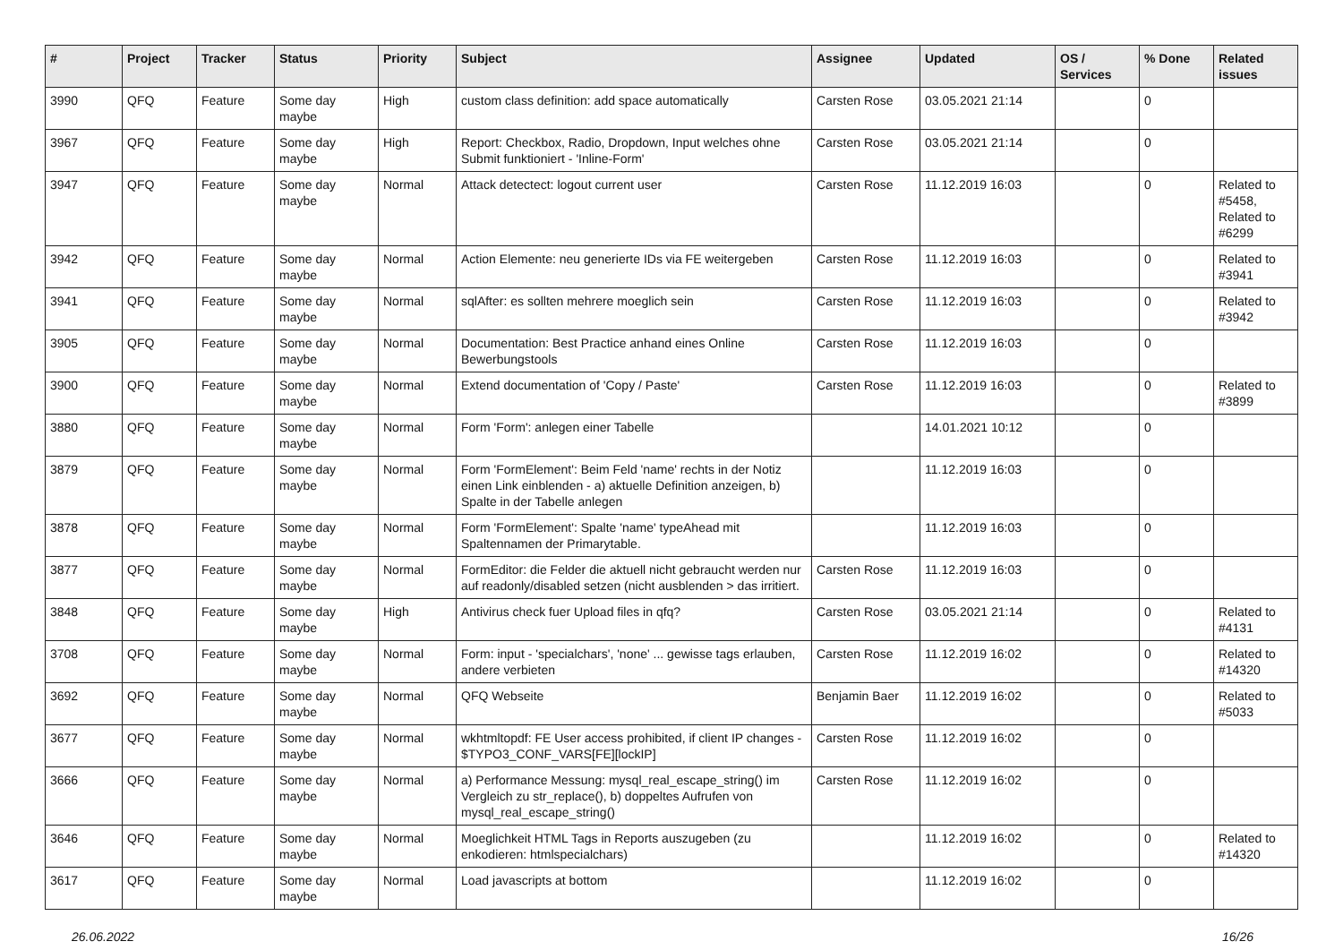| # | Project | Tracker | Status | Priority | Subject | Assignee | Updated | OS / Services | % Done | Related issues |
| --- | --- | --- | --- | --- | --- | --- | --- | --- | --- | --- |
| 3990 | QFQ | Feature | Some day maybe | High | custom class definition: add space automatically | Carsten Rose | 03.05.2021 21:14 | | 0 | |
| 3967 | QFQ | Feature | Some day maybe | High | Report: Checkbox, Radio, Dropdown, Input welches ohne Submit funktioniert - 'Inline-Form' | Carsten Rose | 03.05.2021 21:14 | | 0 | |
| 3947 | QFQ | Feature | Some day maybe | Normal | Attack detectect: logout current user | Carsten Rose | 11.12.2019 16:03 | | 0 | Related to #5458, Related to #6299 |
| 3942 | QFQ | Feature | Some day maybe | Normal | Action Elemente: neu generierte IDs via FE weitergeben | Carsten Rose | 11.12.2019 16:03 | | 0 | Related to #3941 |
| 3941 | QFQ | Feature | Some day maybe | Normal | sqlAfter: es sollten mehrere moeglich sein | Carsten Rose | 11.12.2019 16:03 | | 0 | Related to #3942 |
| 3905 | QFQ | Feature | Some day maybe | Normal | Documentation: Best Practice anhand eines Online Bewerbungstools | Carsten Rose | 11.12.2019 16:03 | | 0 | |
| 3900 | QFQ | Feature | Some day maybe | Normal | Extend documentation of 'Copy / Paste' | Carsten Rose | 11.12.2019 16:03 | | 0 | Related to #3899 |
| 3880 | QFQ | Feature | Some day maybe | Normal | Form 'Form': anlegen einer Tabelle | | 14.01.2021 10:12 | | 0 | |
| 3879 | QFQ | Feature | Some day maybe | Normal | Form 'FormElement': Beim Feld 'name' rechts in der Notiz einen Link einblenden - a) aktuelle Definition anzeigen, b) Spalte in der Tabelle anlegen | | 11.12.2019 16:03 | | 0 | |
| 3878 | QFQ | Feature | Some day maybe | Normal | Form 'FormElement': Spalte 'name' typeAhead mit Spaltennamen der Primarytable. | | 11.12.2019 16:03 | | 0 | |
| 3877 | QFQ | Feature | Some day maybe | Normal | FormEditor: die Felder die aktuell nicht gebraucht werden nur auf readonly/disabled setzen (nicht ausblenden > das irritiert. | Carsten Rose | 11.12.2019 16:03 | | 0 | |
| 3848 | QFQ | Feature | Some day maybe | High | Antivirus check fuer Upload files in qfq? | Carsten Rose | 03.05.2021 21:14 | | 0 | Related to #4131 |
| 3708 | QFQ | Feature | Some day maybe | Normal | Form: input - 'specialchars', 'none' ... gewisse tags erlauben, andere verbieten | Carsten Rose | 11.12.2019 16:02 | | 0 | Related to #14320 |
| 3692 | QFQ | Feature | Some day maybe | Normal | QFQ Webseite | Benjamin Baer | 11.12.2019 16:02 | | 0 | Related to #5033 |
| 3677 | QFQ | Feature | Some day maybe | Normal | wkhtmltopdf: FE User access prohibited, if client IP changes - $TYPO3_CONF_VARS[FE][lockIP] | Carsten Rose | 11.12.2019 16:02 | | 0 | |
| 3666 | QFQ | Feature | Some day maybe | Normal | a) Performance Messung: mysql_real_escape_string() im Vergleich zu str_replace(), b) doppeltes Aufrufen von mysql_real_escape_string() | Carsten Rose | 11.12.2019 16:02 | | 0 | |
| 3646 | QFQ | Feature | Some day maybe | Normal | Moeglichkeit HTML Tags in Reports auszugeben (zu enkodieren: htmlspecialchars) | | 11.12.2019 16:02 | | 0 | Related to #14320 |
| 3617 | QFQ | Feature | Some day maybe | Normal | Load javascripts at bottom | | 11.12.2019 16:02 | | 0 | |
26.06.2022 16/26